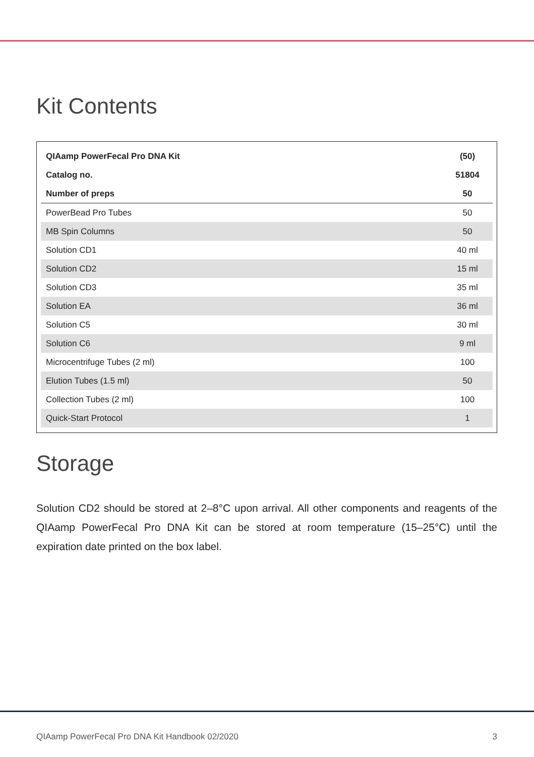Kit Contents
| QIAamp PowerFecal Pro DNA Kit | (50) |
| --- | --- |
| Catalog no. | 51804 |
| Number of preps | 50 |
| PowerBead Pro Tubes | 50 |
| MB Spin Columns | 50 |
| Solution CD1 | 40 ml |
| Solution CD2 | 15 ml |
| Solution CD3 | 35 ml |
| Solution EA | 36 ml |
| Solution C5 | 30 ml |
| Solution C6 | 9 ml |
| Microcentrifuge Tubes (2 ml) | 100 |
| Elution Tubes (1.5 ml) | 50 |
| Collection Tubes (2 ml) | 100 |
| Quick-Start Protocol | 1 |
Storage
Solution CD2 should be stored at 2–8°C upon arrival. All other components and reagents of the QIAamp PowerFecal Pro DNA Kit can be stored at room temperature (15–25°C) until the expiration date printed on the box label.
QIAamp PowerFecal Pro DNA Kit Handbook 02/2020 3